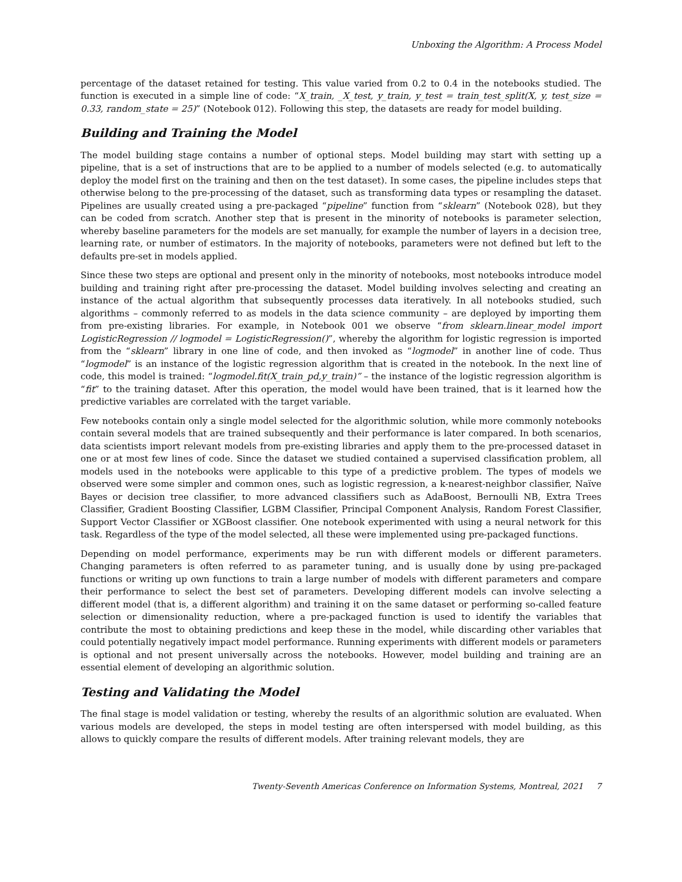Unboxing the Algorithm: A Process Model
percentage of the dataset retained for testing. This value varied from 0.2 to 0.4 in the notebooks studied. The function is executed in a simple line of code: “X_train, _X_test, y_train, y_test = train_test_split(X, y, test_size = 0.33, random_state = 25)” (Notebook 012). Following this step, the datasets are ready for model building.
Building and Training the Model
The model building stage contains a number of optional steps. Model building may start with setting up a pipeline, that is a set of instructions that are to be applied to a number of models selected (e.g. to automatically deploy the model first on the training and then on the test dataset). In some cases, the pipeline includes steps that otherwise belong to the pre-processing of the dataset, such as transforming data types or resampling the dataset. Pipelines are usually created using a pre-packaged “pipeline” function from “sklearn” (Notebook 028), but they can be coded from scratch. Another step that is present in the minority of notebooks is parameter selection, whereby baseline parameters for the models are set manually, for example the number of layers in a decision tree, learning rate, or number of estimators. In the majority of notebooks, parameters were not defined but left to the defaults pre-set in models applied.
Since these two steps are optional and present only in the minority of notebooks, most notebooks introduce model building and training right after pre-processing the dataset. Model building involves selecting and creating an instance of the actual algorithm that subsequently processes data iteratively. In all notebooks studied, such algorithms – commonly referred to as models in the data science community – are deployed by importing them from pre-existing libraries. For example, in Notebook 001 we observe “from sklearn.linear_model import LogisticRegression // logmodel = LogisticRegression()”, whereby the algorithm for logistic regression is imported from the “sklearn” library in one line of code, and then invoked as “logmodel” in another line of code. Thus “logmodel” is an instance of the logistic regression algorithm that is created in the notebook. In the next line of code, this model is trained: “logmodel.fit(X_train_pd,y_train)” – the instance of the logistic regression algorithm is “fit” to the training dataset. After this operation, the model would have been trained, that is it learned how the predictive variables are correlated with the target variable.
Few notebooks contain only a single model selected for the algorithmic solution, while more commonly notebooks contain several models that are trained subsequently and their performance is later compared. In both scenarios, data scientists import relevant models from pre-existing libraries and apply them to the pre-processed dataset in one or at most few lines of code. Since the dataset we studied contained a supervised classification problem, all models used in the notebooks were applicable to this type of a predictive problem. The types of models we observed were some simpler and common ones, such as logistic regression, a k-nearest-neighbor classifier, Naïve Bayes or decision tree classifier, to more advanced classifiers such as AdaBoost, Bernoulli NB, Extra Trees Classifier, Gradient Boosting Classifier, LGBM Classifier, Principal Component Analysis, Random Forest Classifier, Support Vector Classifier or XGBoost classifier. One notebook experimented with using a neural network for this task. Regardless of the type of the model selected, all these were implemented using pre-packaged functions.
Depending on model performance, experiments may be run with different models or different parameters. Changing parameters is often referred to as parameter tuning, and is usually done by using pre-packaged functions or writing up own functions to train a large number of models with different parameters and compare their performance to select the best set of parameters. Developing different models can involve selecting a different model (that is, a different algorithm) and training it on the same dataset or performing so-called feature selection or dimensionality reduction, where a pre-packaged function is used to identify the variables that contribute the most to obtaining predictions and keep these in the model, while discarding other variables that could potentially negatively impact model performance. Running experiments with different models or parameters is optional and not present universally across the notebooks. However, model building and training are an essential element of developing an algorithmic solution.
Testing and Validating the Model
The final stage is model validation or testing, whereby the results of an algorithmic solution are evaluated. When various models are developed, the steps in model testing are often interspersed with model building, as this allows to quickly compare the results of different models. After training relevant models, they are
Twenty-Seventh Americas Conference on Information Systems, Montreal, 2021 7